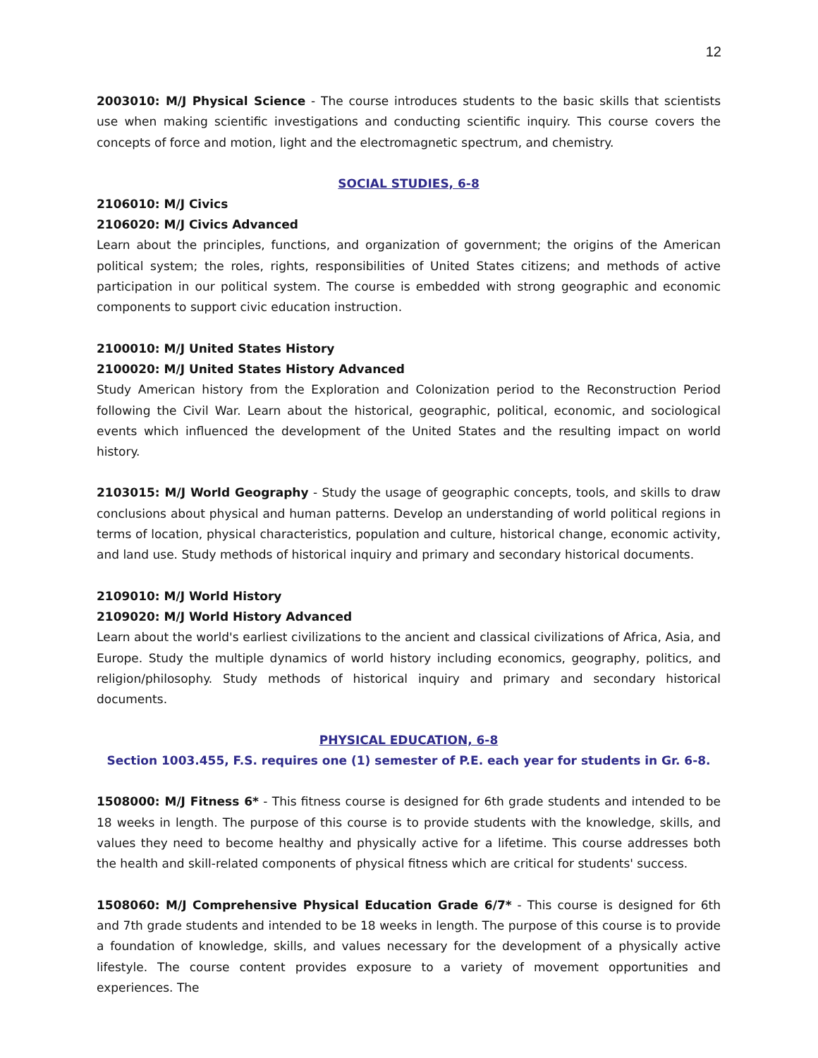12
2003010: M/J Physical Science - The course introduces students to the basic skills that scientists use when making scientific investigations and conducting scientific inquiry. This course covers the concepts of force and motion, light and the electromagnetic spectrum, and chemistry.
SOCIAL STUDIES, 6-8
2106010: M/J Civics
2106020: M/J Civics Advanced
Learn about the principles, functions, and organization of government; the origins of the American political system; the roles, rights, responsibilities of United States citizens; and methods of active participation in our political system. The course is embedded with strong geographic and economic components to support civic education instruction.
2100010: M/J United States History
2100020: M/J United States History Advanced
Study American history from the Exploration and Colonization period to the Reconstruction Period following the Civil War. Learn about the historical, geographic, political, economic, and sociological events which influenced the development of the United States and the resulting impact on world history.
2103015: M/J World Geography - Study the usage of geographic concepts, tools, and skills to draw conclusions about physical and human patterns. Develop an understanding of world political regions in terms of location, physical characteristics, population and culture, historical change, economic activity, and land use. Study methods of historical inquiry and primary and secondary historical documents.
2109010: M/J World History
2109020: M/J World History Advanced
Learn about the world's earliest civilizations to the ancient and classical civilizations of Africa, Asia, and Europe. Study the multiple dynamics of world history including economics, geography, politics, and religion/philosophy. Study methods of historical inquiry and primary and secondary historical documents.
PHYSICAL EDUCATION, 6-8
Section 1003.455, F.S. requires one (1) semester of P.E. each year for students in Gr. 6-8.
1508000: M/J Fitness 6* - This fitness course is designed for 6th grade students and intended to be 18 weeks in length. The purpose of this course is to provide students with the knowledge, skills, and values they need to become healthy and physically active for a lifetime. This course addresses both the health and skill-related components of physical fitness which are critical for students' success.
1508060: M/J Comprehensive Physical Education Grade 6/7* - This course is designed for 6th and 7th grade students and intended to be 18 weeks in length. The purpose of this course is to provide a foundation of knowledge, skills, and values necessary for the development of a physically active lifestyle. The course content provides exposure to a variety of movement opportunities and experiences. The